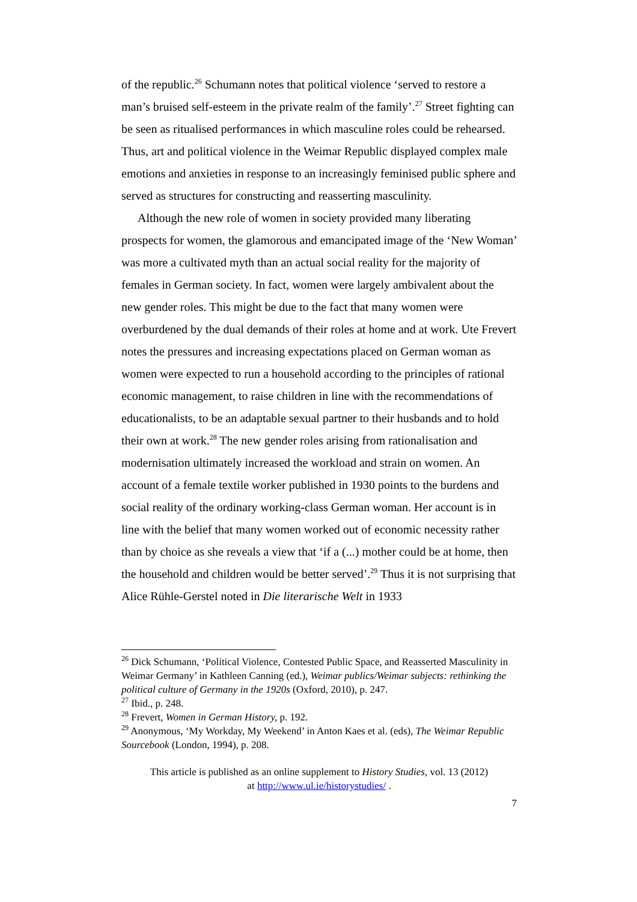of the republic.<sup>26</sup> Schumann notes that political violence ‘served to restore a man’s bruised self-esteem in the private realm of the family’.<sup>27</sup> Street fighting can be seen as ritualised performances in which masculine roles could be rehearsed. Thus, art and political violence in the Weimar Republic displayed complex male emotions and anxieties in response to an increasingly feminised public sphere and served as structures for constructing and reasserting masculinity.
Although the new role of women in society provided many liberating prospects for women, the glamorous and emancipated image of the ‘New Woman’ was more a cultivated myth than an actual social reality for the majority of females in German society. In fact, women were largely ambivalent about the new gender roles. This might be due to the fact that many women were overburdened by the dual demands of their roles at home and at work. Ute Frevert notes the pressures and increasing expectations placed on German woman as women were expected to run a household according to the principles of rational economic management, to raise children in line with the recommendations of educationalists, to be an adaptable sexual partner to their husbands and to hold their own at work.<sup>28</sup> The new gender roles arising from rationalisation and modernisation ultimately increased the workload and strain on women. An account of a female textile worker published in 1930 points to the burdens and social reality of the ordinary working-class German woman. Her account is in line with the belief that many women worked out of economic necessity rather than by choice as she reveals a view that ‘if a (...) mother could be at home, then the household and children would be better served’.<sup>29</sup> Thus it is not surprising that Alice Rühle-Gerstel noted in Die literarische Welt in 1933
<sup>26</sup> Dick Schumann, ‘Political Violence, Contested Public Space, and Reasserted Masculinity in Weimar Germany’ in Kathleen Canning (ed.), Weimar publics/Weimar subjects: rethinking the political culture of Germany in the 1920s (Oxford, 2010), p. 247.
<sup>27</sup> Ibid., p. 248.
<sup>28</sup> Frevert, Women in German History, p. 192.
<sup>29</sup> Anonymous, ‘My Workday, My Weekend’ in Anton Kaes et al. (eds), The Weimar Republic Sourcebook (London, 1994), p. 208.
This article is published as an online supplement to History Studies, vol. 13 (2012)
at http://www.ul.ie/historystudies/ .
7